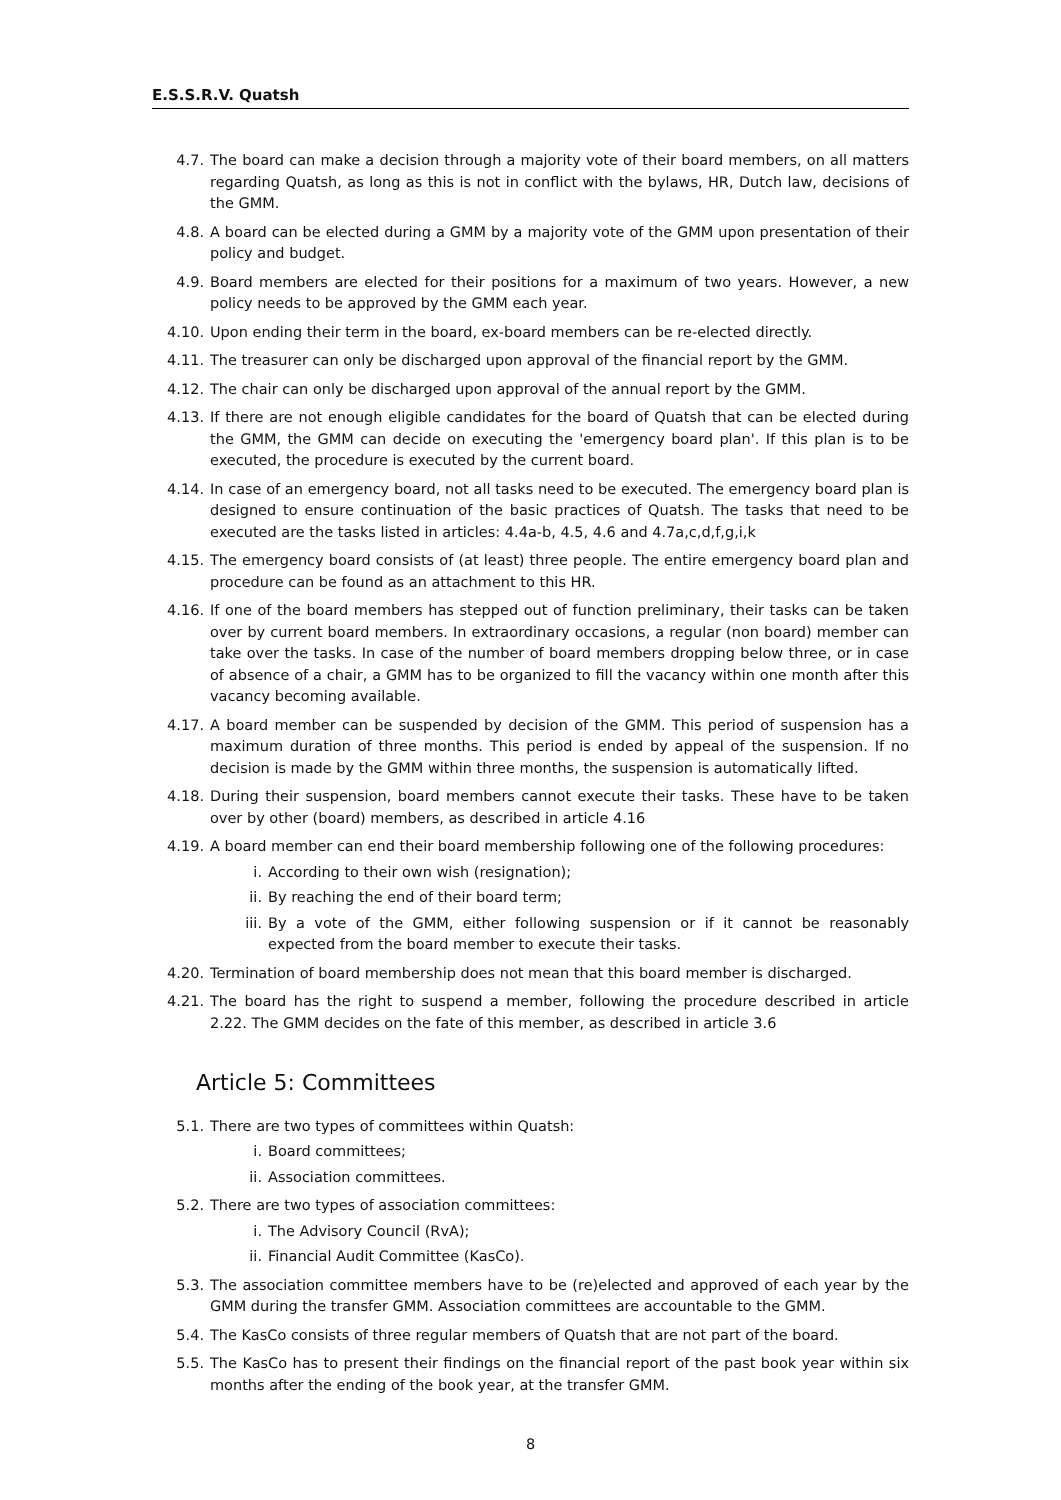E.S.S.R.V. Quatsh
4.7. The board can make a decision through a majority vote of their board members, on all matters regarding Quatsh, as long as this is not in conflict with the bylaws, HR, Dutch law, decisions of the GMM.
4.8. A board can be elected during a GMM by a majority vote of the GMM upon presentation of their policy and budget.
4.9. Board members are elected for their positions for a maximum of two years. However, a new policy needs to be approved by the GMM each year.
4.10. Upon ending their term in the board, ex-board members can be re-elected directly.
4.11. The treasurer can only be discharged upon approval of the financial report by the GMM.
4.12. The chair can only be discharged upon approval of the annual report by the GMM.
4.13. If there are not enough eligible candidates for the board of Quatsh that can be elected during the GMM, the GMM can decide on executing the 'emergency board plan'. If this plan is to be executed, the procedure is executed by the current board.
4.14. In case of an emergency board, not all tasks need to be executed. The emergency board plan is designed to ensure continuation of the basic practices of Quatsh. The tasks that need to be executed are the tasks listed in articles: 4.4a-b, 4.5, 4.6 and 4.7a,c,d,f,g,i,k
4.15. The emergency board consists of (at least) three people. The entire emergency board plan and procedure can be found as an attachment to this HR.
4.16. If one of the board members has stepped out of function preliminary, their tasks can be taken over by current board members. In extraordinary occasions, a regular (non board) member can take over the tasks. In case of the number of board members dropping below three, or in case of absence of a chair, a GMM has to be organized to fill the vacancy within one month after this vacancy becoming available.
4.17. A board member can be suspended by decision of the GMM. This period of suspension has a maximum duration of three months. This period is ended by appeal of the suspension. If no decision is made by the GMM within three months, the suspension is automatically lifted.
4.18. During their suspension, board members cannot execute their tasks. These have to be taken over by other (board) members, as described in article 4.16
4.19. A board member can end their board membership following one of the following procedures:
i. According to their own wish (resignation);
ii. By reaching the end of their board term;
iii. By a vote of the GMM, either following suspension or if it cannot be reasonably expected from the board member to execute their tasks.
4.20. Termination of board membership does not mean that this board member is discharged.
4.21. The board has the right to suspend a member, following the procedure described in article 2.22. The GMM decides on the fate of this member, as described in article 3.6
Article 5: Committees
5.1. There are two types of committees within Quatsh:
i. Board committees;
ii. Association committees.
5.2. There are two types of association committees:
i. The Advisory Council (RvA);
ii. Financial Audit Committee (KasCo).
5.3. The association committee members have to be (re)elected and approved of each year by the GMM during the transfer GMM. Association committees are accountable to the GMM.
5.4. The KasCo consists of three regular members of Quatsh that are not part of the board.
5.5. The KasCo has to present their findings on the financial report of the past book year within six months after the ending of the book year, at the transfer GMM.
8